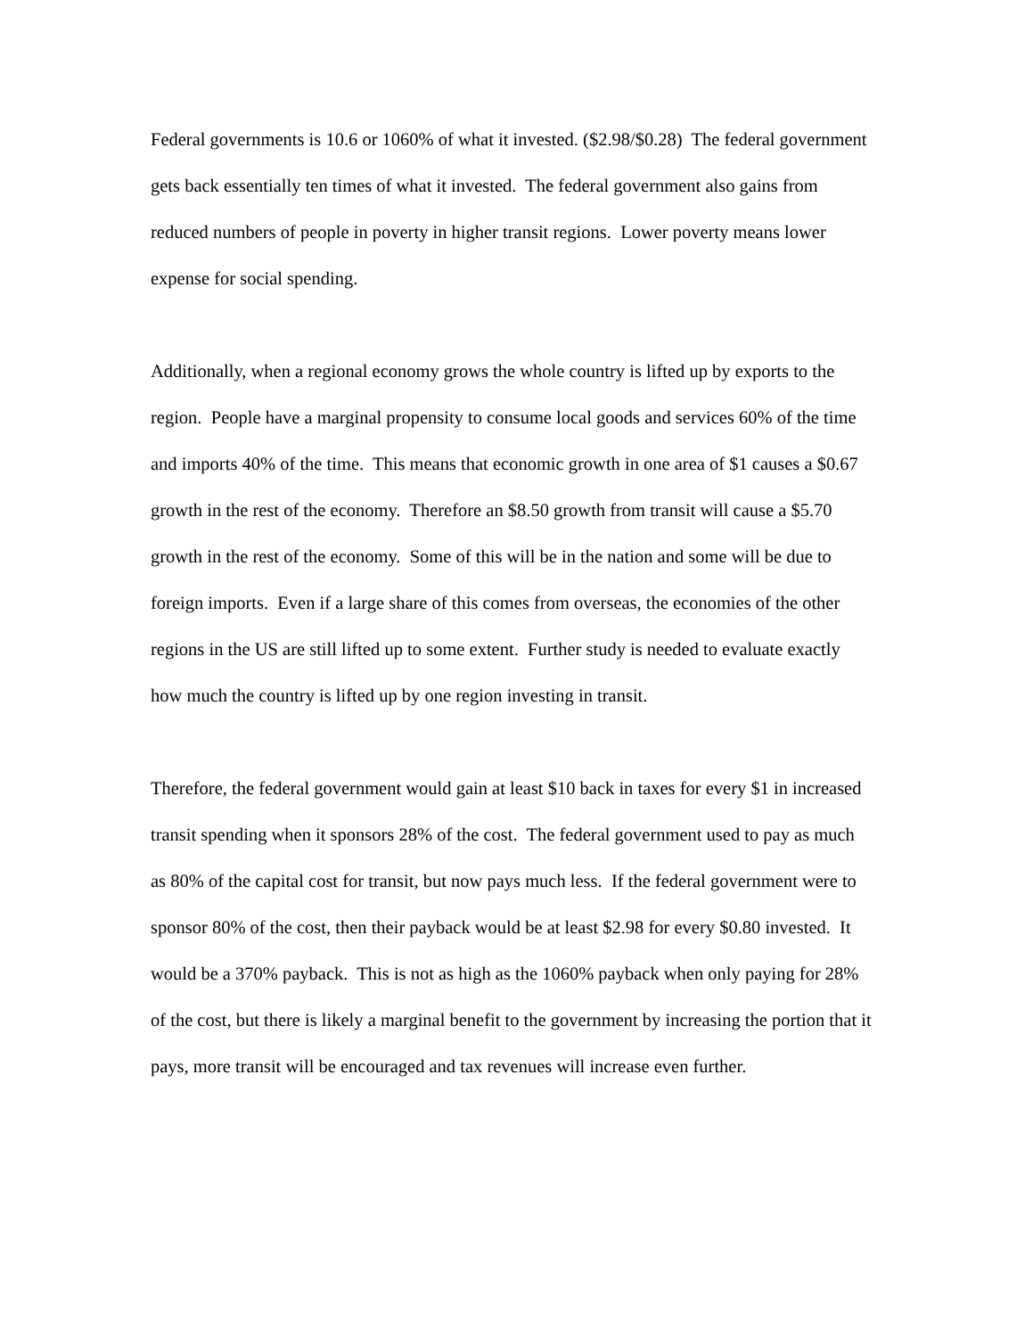Federal governments is 10.6 or 1060% of what it invested. ($2.98/$0.28) The federal government gets back essentially ten times of what it invested. The federal government also gains from reduced numbers of people in poverty in higher transit regions. Lower poverty means lower expense for social spending.
Additionally, when a regional economy grows the whole country is lifted up by exports to the region. People have a marginal propensity to consume local goods and services 60% of the time and imports 40% of the time. This means that economic growth in one area of $1 causes a $0.67 growth in the rest of the economy. Therefore an $8.50 growth from transit will cause a $5.70 growth in the rest of the economy. Some of this will be in the nation and some will be due to foreign imports. Even if a large share of this comes from overseas, the economies of the other regions in the US are still lifted up to some extent. Further study is needed to evaluate exactly how much the country is lifted up by one region investing in transit.
Therefore, the federal government would gain at least $10 back in taxes for every $1 in increased transit spending when it sponsors 28% of the cost. The federal government used to pay as much as 80% of the capital cost for transit, but now pays much less. If the federal government were to sponsor 80% of the cost, then their payback would be at least $2.98 for every $0.80 invested. It would be a 370% payback. This is not as high as the 1060% payback when only paying for 28% of the cost, but there is likely a marginal benefit to the government by increasing the portion that it pays, more transit will be encouraged and tax revenues will increase even further.